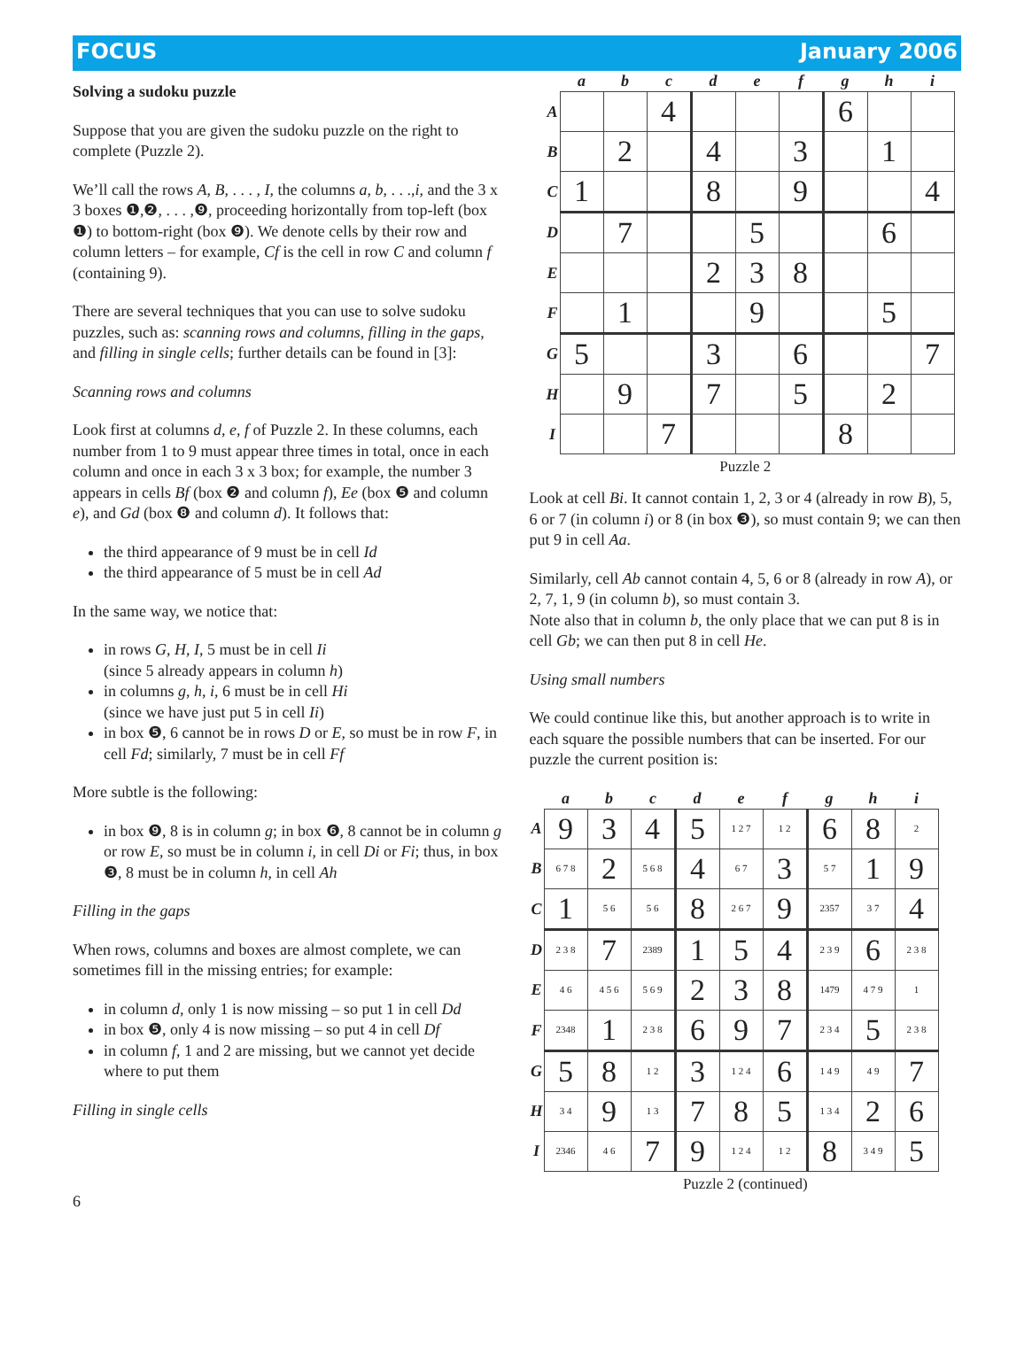FOCUS January 2006
Solving a sudoku puzzle
Suppose that you are given the sudoku puzzle on the right to complete (Puzzle 2).
We’ll call the rows A, B, . . . , I, the columns a, b, . . .,i, and the 3 x 3 boxes ❶,❷, . . . ,❾, proceeding horizontally from top-left (box ❶) to bottom-right (box ❾). We denote cells by their row and column letters – for example, Cf is the cell in row C and column f (containing 9).
There are several techniques that you can use to solve sudoku puzzles, such as: scanning rows and columns, filling in the gaps, and filling in single cells; further details can be found in [3]:
Scanning rows and columns
Look first at columns d, e, f of Puzzle 2. In these columns, each number from 1 to 9 must appear three times in total, once in each column and once in each 3 x 3 box; for example, the number 3 appears in cells Bf (box ❷ and column f), Ee (box ❺ and column e), and Gd (box ❽ and column d). It follows that:
the third appearance of 9 must be in cell Id
the third appearance of 5 must be in cell Ad
In the same way, we notice that:
in rows G, H, I, 5 must be in cell Ii
(since 5 already appears in column h)
in columns g, h, i, 6 must be in cell Hi
(since we have just put 5 in cell Ii)
in box ❺, 6 cannot be in rows D or E, so must be in row F, in cell Fd; similarly, 7 must be in cell Ff
More subtle is the following:
in box ❾, 8 is in column g; in box ❻, 8 cannot be in column g or row E, so must be in column i, in cell Di or Fi; thus, in box ❸, 8 must be in column h, in cell Ah
Filling in the gaps
When rows, columns and boxes are almost complete, we can sometimes fill in the missing entries; for example:
in column d, only 1 is now missing – so put 1 in cell Dd
in box ❺, only 4 is now missing – so put 4 in cell Df
in column f, 1 and 2 are missing, but we cannot yet decide where to put them
Filling in single cells
6
| | a | b | c | d | e | f | g | h | i |
| --- | --- | --- | --- | --- | --- | --- | --- | --- | --- |
| A | | | 4 | | | | 6 | | |
| B | | 2 | | 4 | | 3 | | 1 | |
| C | 1 | | | 8 | | 9 | | | 4 |
| D | | 7 | | | 5 | | | 6 | |
| E | | | | 2 | 3 | 8 | | | |
| F | | 1 | | | 9 | | | 5 | |
| G | 5 | | | 3 | | 6 | | | 7 |
| H | | 9 | | 7 | | 5 | | 2 | |
| I | | | 7 | | | | 8 | | |
Puzzle 2
Look at cell Bi. It cannot contain 1, 2, 3 or 4 (already in row B), 5, 6 or 7 (in column i) or 8 (in box ❸), so must contain 9; we can then put 9 in cell Aa.
Similarly, cell Ab cannot contain 4, 5, 6 or 8 (already in row A), or 2, 7, 1, 9 (in column b), so must contain 3.
Note also that in column b, the only place that we can put 8 is in cell Gb; we can then put 8 in cell He.
Using small numbers
We could continue like this, but another approach is to write in each square the possible numbers that can be inserted. For our puzzle the current position is:
| | a | b | c | d | e | f | g | h | i |
| --- | --- | --- | --- | --- | --- | --- | --- | --- | --- |
| A | 9 | 3 | 4 | 5 | 1 2 7 | 1 2 | 6 | 8 | 2 |
| B | 6 7 8 | 2 | 5 6 8 | 4 | 6 7 | 3 | 5 7 | 1 | 9 |
| C | 1 | 5 6 | 5 6 | 8 | 2 6 7 | 9 | 2357 | 3 7 | 4 |
| D | 2 3 8 | 7 | 2389 | 1 | 5 | 4 | 2 3 9 | 6 | 2 3 8 |
| E | 4 6 | 4 5 6 | 5 6 9 | 2 | 3 | 8 | 1479 | 4 7 9 | 1 |
| F | 2348 | 1 | 2 3 8 | 6 | 9 | 7 | 2 3 4 | 5 | 2 3 8 |
| G | 5 | 8 | 1 2 | 3 | 1 2 4 | 6 | 1 4 9 | 4 9 | 7 |
| H | 3 4 | 9 | 1 3 | 7 | 8 | 5 | 1 3 4 | 2 | 6 |
| I | 2346 | 4 6 | 7 | 9 | 1 2 4 | 1 2 | 8 | 3 4 9 | 5 |
Puzzle 2 (continued)